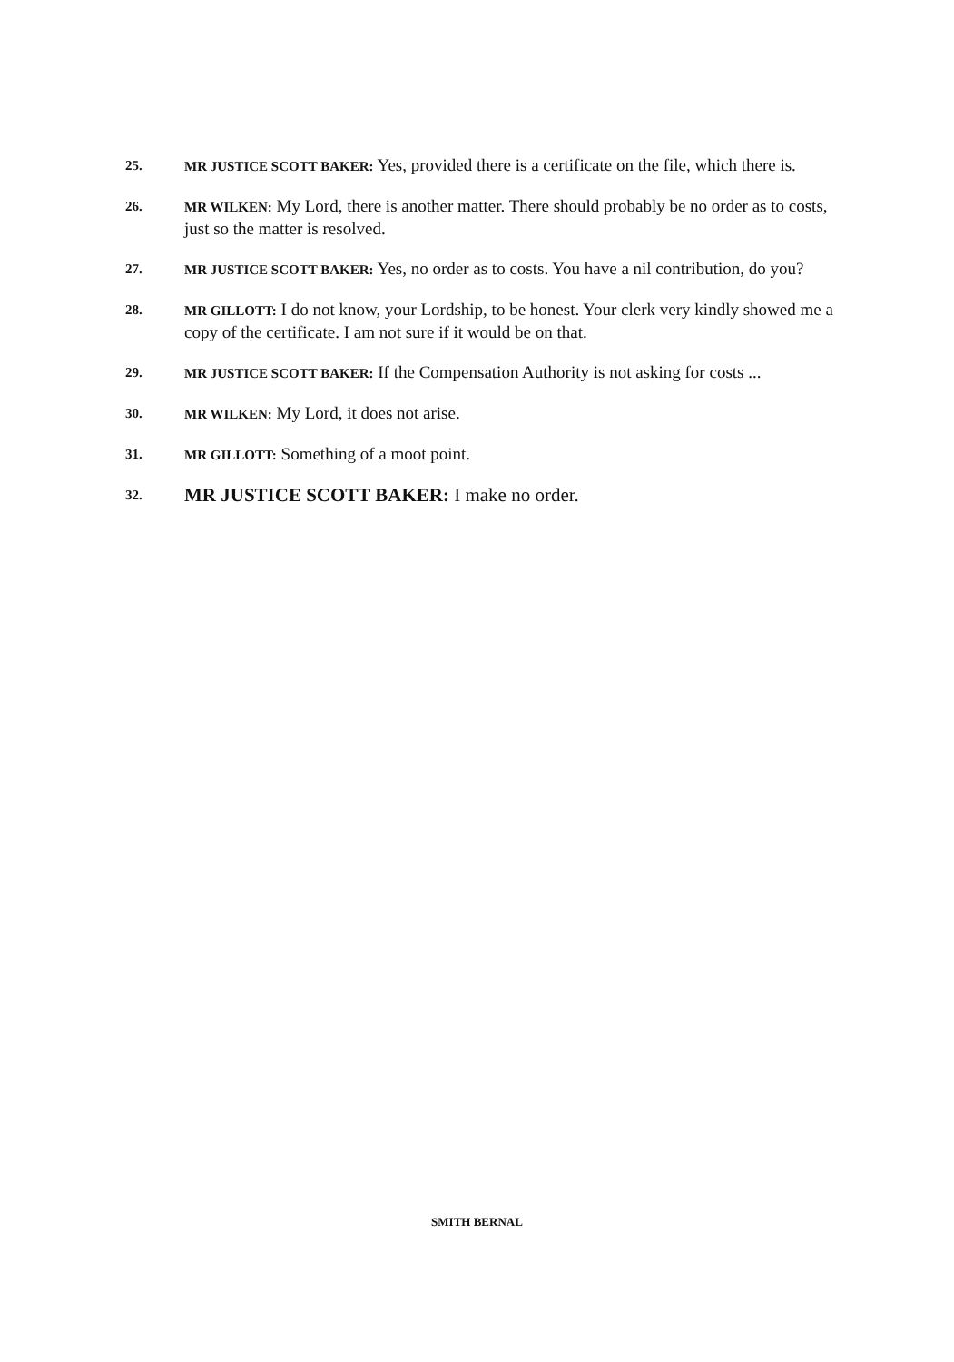25. MR JUSTICE SCOTT BAKER: Yes, provided there is a certificate on the file, which there is.
26. MR WILKEN: My Lord, there is another matter. There should probably be no order as to costs, just so the matter is resolved.
27. MR JUSTICE SCOTT BAKER: Yes, no order as to costs. You have a nil contribution, do you?
28. MR GILLOTT: I do not know, your Lordship, to be honest. Your clerk very kindly showed me a copy of the certificate. I am not sure if it would be on that.
29. MR JUSTICE SCOTT BAKER: If the Compensation Authority is not asking for costs ...
30. MR WILKEN: My Lord, it does not arise.
31. MR GILLOTT: Something of a moot point.
32.
MR JUSTICE SCOTT BAKER: I make no order.
SMITH BERNAL